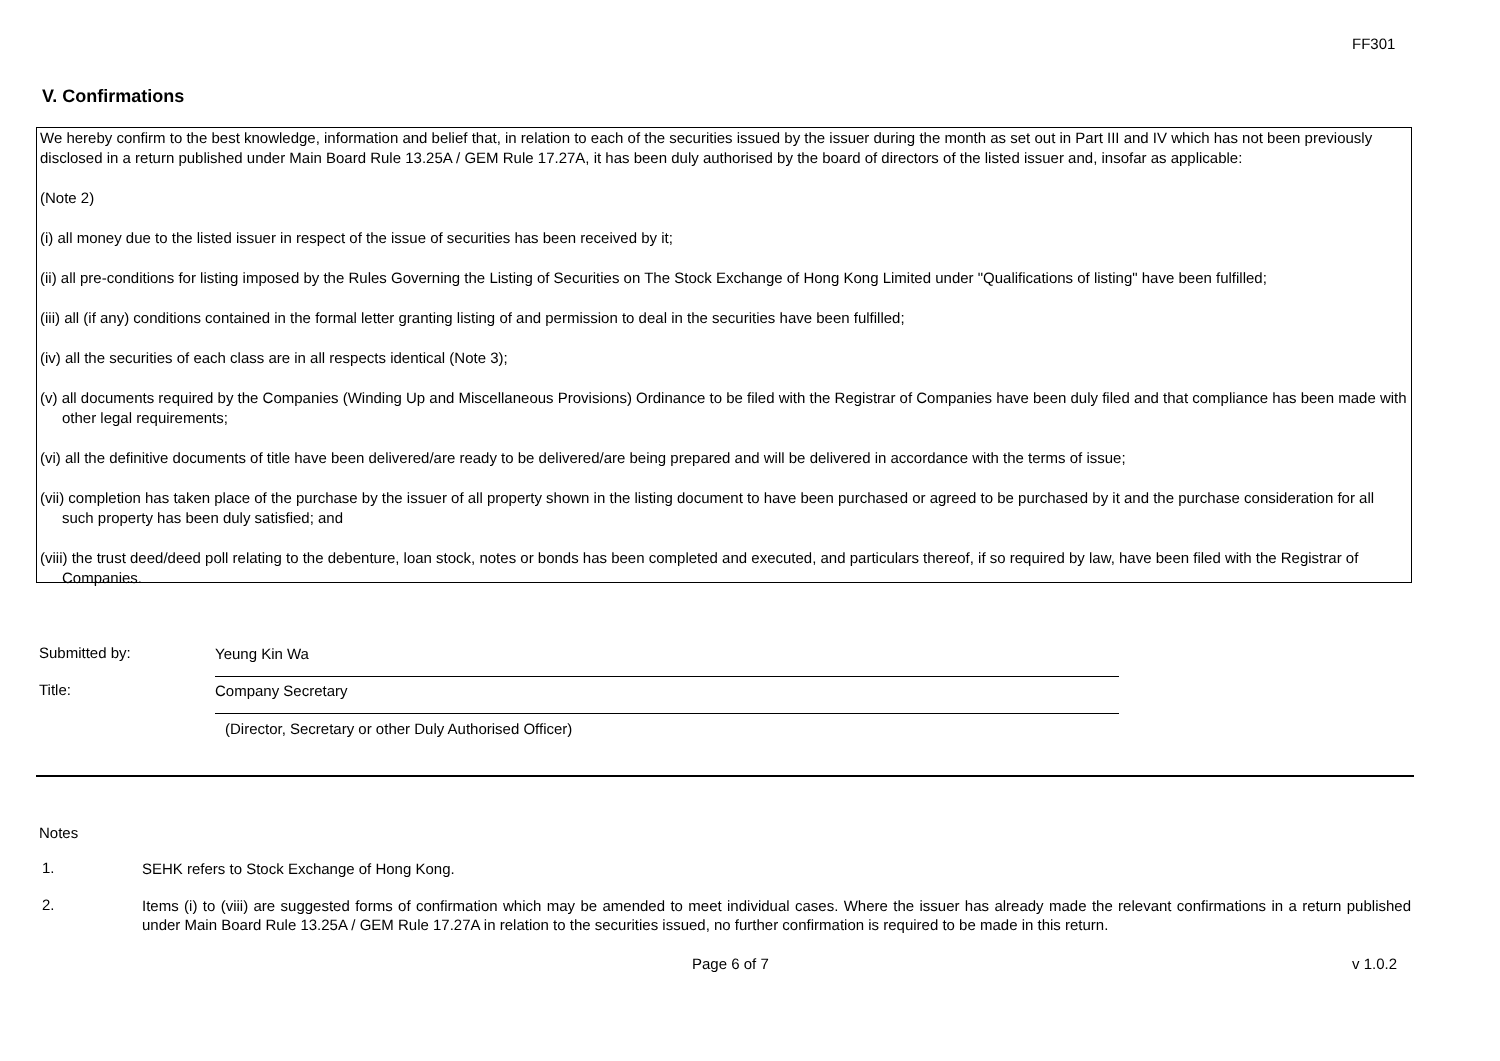FF301
V. Confirmations
We hereby confirm to the best knowledge, information and belief that, in relation to each of the securities issued by the issuer during the month as set out in Part III and IV which has not been previously disclosed in a return published under Main Board Rule 13.25A / GEM Rule 17.27A, it has been duly authorised by the board of directors of the listed issuer and, insofar as applicable:
(Note 2)
(i) all money due to the listed issuer in respect of the issue of securities has been received by it;
(ii) all pre-conditions for listing imposed by the Rules Governing the Listing of Securities on The Stock Exchange of Hong Kong Limited under "Qualifications of listing" have been fulfilled;
(iii) all (if any) conditions contained in the formal letter granting listing of and permission to deal in the securities have been fulfilled;
(iv) all the securities of each class are in all respects identical (Note 3);
(v) all documents required by the Companies (Winding Up and Miscellaneous Provisions) Ordinance to be filed with the Registrar of Companies have been duly filed and that compliance has been made with other legal requirements;
(vi) all the definitive documents of title have been delivered/are ready to be delivered/are being prepared and will be delivered in accordance with the terms of issue;
(vii) completion has taken place of the purchase by the issuer of all property shown in the listing document to have been purchased or agreed to be purchased by it and the purchase consideration for all such property has been duly satisfied; and
(viii) the trust deed/deed poll relating to the debenture, loan stock, notes or bonds has been completed and executed, and particulars thereof, if so required by law, have been filed with the Registrar of Companies.
Submitted by: Yeung Kin Wa
Title: Company Secretary
(Director, Secretary or other Duly Authorised Officer)
Notes
1. SEHK refers to Stock Exchange of Hong Kong.
2. Items (i) to (viii) are suggested forms of confirmation which may be amended to meet individual cases. Where the issuer has already made the relevant confirmations in a return published under Main Board Rule 13.25A / GEM Rule 17.27A in relation to the securities issued, no further confirmation is required to be made in this return.
Page 6 of 7 v 1.0.2